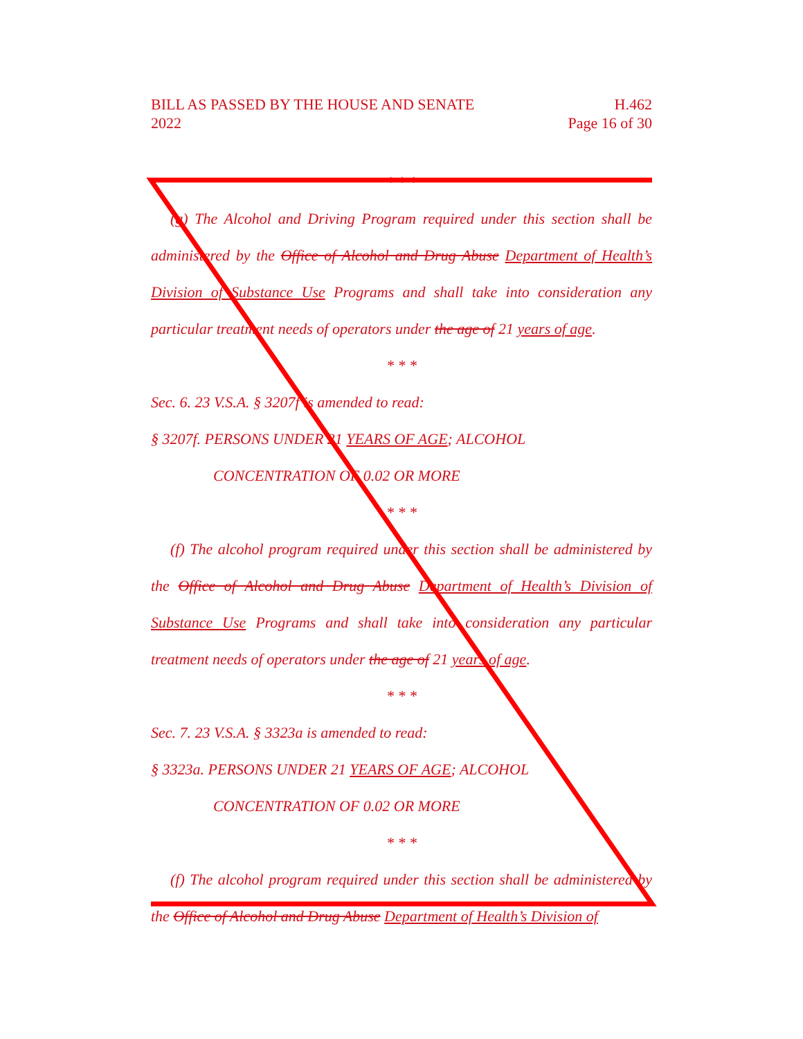BILL AS PASSED BY THE HOUSE AND SENATE
2022
H.462
Page 16 of 30
* * *
(g) The Alcohol and Driving Program required under this section shall be administered by the Office of Alcohol and Drug Abuse Department of Health’s Division of Substance Use Programs and shall take into consideration any particular treatment needs of operators under the age of 21 years of age.
* * *
Sec. 6. 23 V.S.A. § 3207f is amended to read:
§ 3207f. PERSONS UNDER 21 YEARS OF AGE; ALCOHOL
CONCENTRATION OF 0.02 OR MORE
* * *
(f) The alcohol program required under this section shall be administered by the Office of Alcohol and Drug Abuse Department of Health’s Division of Substance Use Programs and shall take into consideration any particular treatment needs of operators under the age of 21 years of age.
* * *
Sec. 7. 23 V.S.A. § 3323a is amended to read:
§ 3323a. PERSONS UNDER 21 YEARS OF AGE; ALCOHOL
CONCENTRATION OF 0.02 OR MORE
* * *
(f) The alcohol program required under this section shall be administered by the Office of Alcohol and Drug Abuse Department of Health’s Division of